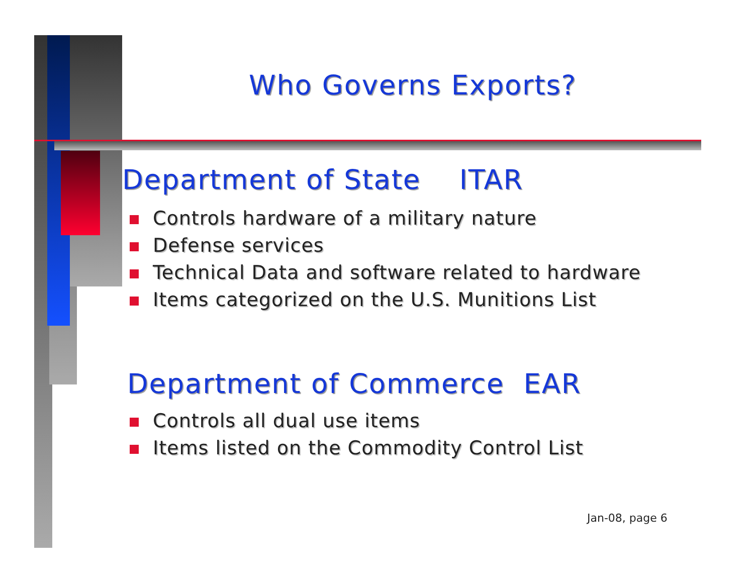Who Governs Exports?
Department of State ITAR
Controls hardware of a military nature
Defense services
Technical Data and software related to hardware
Items categorized on the U.S. Munitions List
Department of Commerce EAR
Controls all dual use items
Items listed on the Commodity Control List
Jan-08, page 6